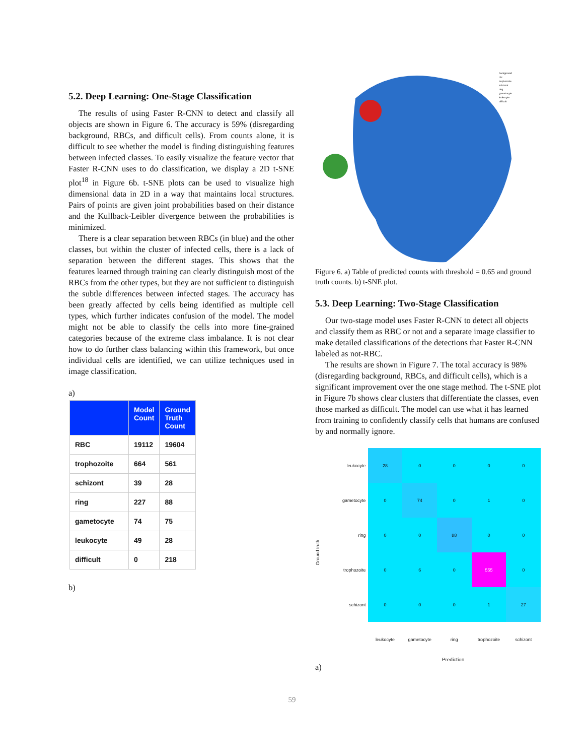5.2. Deep Learning: One-Stage Classification
The results of using Faster R-CNN to detect and classify all objects are shown in Figure 6. The accuracy is 59% (disregarding background, RBCs, and difficult cells). From counts alone, it is difficult to see whether the model is finding distinguishing features between infected classes. To easily visualize the feature vector that Faster R-CNN uses to do classification, we display a 2D t-SNE plot<sup>18</sup> in Figure 6b. t-SNE plots can be used to visualize high dimensional data in 2D in a way that maintains local structures. Pairs of points are given joint probabilities based on their distance and the Kullback-Leibler divergence between the probabilities is minimized.
There is a clear separation between RBCs (in blue) and the other classes, but within the cluster of infected cells, there is a lack of separation between the different stages. This shows that the features learned through training can clearly distinguish most of the RBCs from the other types, but they are not sufficient to distinguish the subtle differences between infected stages. The accuracy has been greatly affected by cells being identified as multiple cell types, which further indicates confusion of the model. The model might not be able to classify the cells into more fine-grained categories because of the extreme class imbalance. It is not clear how to do further class balancing within this framework, but once individual cells are identified, we can utilize techniques used in image classification.
a)
| | Model Count | Ground Truth Count |
| --- | --- | --- |
| RBC | 19112 | 19604 |
| trophozoite | 664 | 561 |
| schizont | 39 | 28 |
| ring | 227 | 88 |
| gametocyte | 74 | 75 |
| leukocyte | 49 | 28 |
| difficult | 0 | 218 |
b)
background
rbc
trophozoite
schizont
ring
gametocyte
leukocyte
difficult
Figure 6. a) Table of predicted counts with threshold = 0.65 and ground truth counts. b) t-SNE plot.
5.3. Deep Learning: Two-Stage Classification
Our two-stage model uses Faster R-CNN to detect all objects and classify them as RBC or not and a separate image classifier to make detailed classifications of the detections that Faster R-CNN labeled as not-RBC.
The results are shown in Figure 7. The total accuracy is 98% (disregarding background, RBCs, and difficult cells), which is a significant improvement over the one stage method. The t-SNE plot in Figure 7b shows clear clusters that differentiate the classes, even those marked as difficult. The model can use what it has learned from training to confidently classify cells that humans are confused by and normally ignore.
Ground truth
| leukocyte | 28 | 0 | 0 | 0 | 0 |
| gametocyte | 0 | 74 | 0 | 1 | 0 |
| ring | 0 | 0 | 88 | 0 | 0 |
| trophozoite | 0 | 6 | 0 | 555 | 0 |
| schizont | 0 | 0 | 0 | 1 | 27 |
| | leukocyte | gametocyte | ring | trophozoite | schizont |
Prediction
a)
59